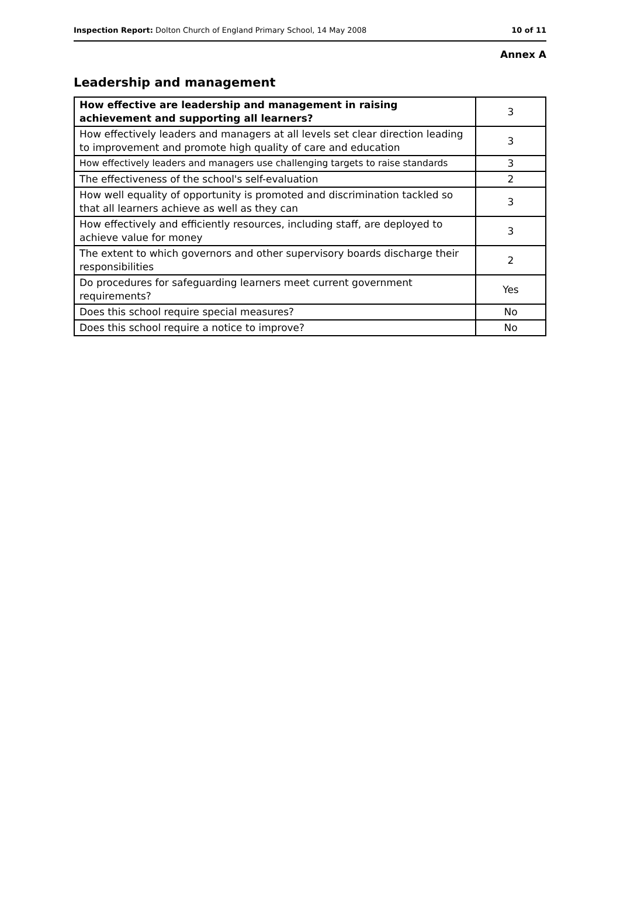Inspection Report: Dolton Church of England Primary School, 14 May 2008 10 of 11
Annex A
Leadership and management
| How effective are leadership and management in raising achievement and supporting all learners? | 3 |
| How effectively leaders and managers at all levels set clear direction leading to improvement and promote high quality of care and education | 3 |
| How effectively leaders and managers use challenging targets to raise standards | 3 |
| The effectiveness of the school's self-evaluation | 2 |
| How well equality of opportunity is promoted and discrimination tackled so that all learners achieve as well as they can | 3 |
| How effectively and efficiently resources, including staff, are deployed to achieve value for money | 3 |
| The extent to which governors and other supervisory boards discharge their responsibilities | 2 |
| Do procedures for safeguarding learners meet current government requirements? | Yes |
| Does this school require special measures? | No |
| Does this school require a notice to improve? | No |